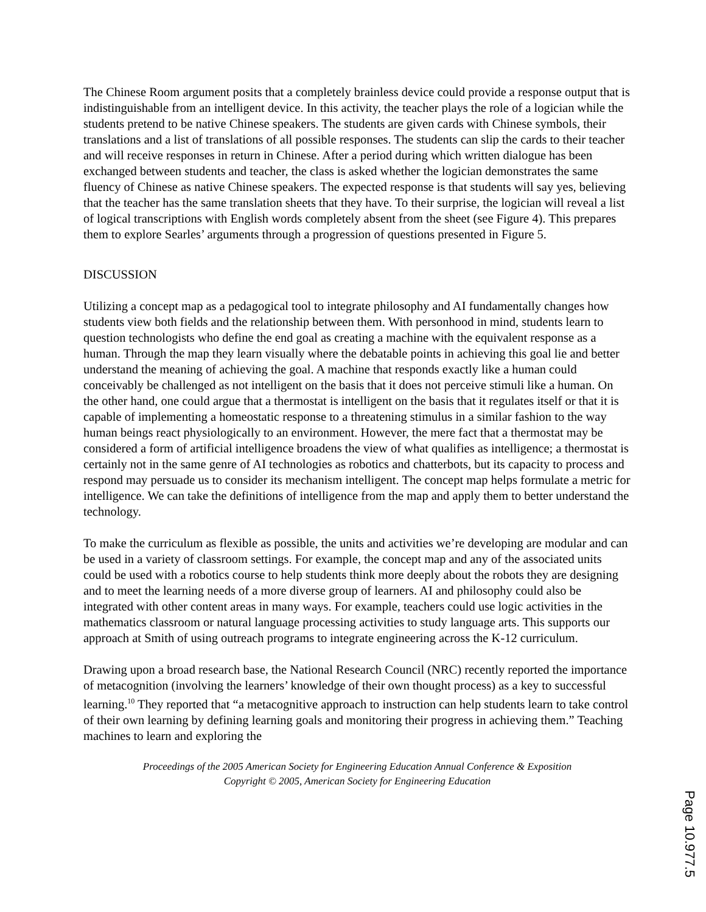The Chinese Room argument posits that a completely brainless device could provide a response output that is indistinguishable from an intelligent device. In this activity, the teacher plays the role of a logician while the students pretend to be native Chinese speakers. The students are given cards with Chinese symbols, their translations and a list of translations of all possible responses. The students can slip the cards to their teacher and will receive responses in return in Chinese. After a period during which written dialogue has been exchanged between students and teacher, the class is asked whether the logician demonstrates the same fluency of Chinese as native Chinese speakers. The expected response is that students will say yes, believing that the teacher has the same translation sheets that they have. To their surprise, the logician will reveal a list of logical transcriptions with English words completely absent from the sheet (see Figure 4). This prepares them to explore Searles’ arguments through a progression of questions presented in Figure 5.
DISCUSSION
Utilizing a concept map as a pedagogical tool to integrate philosophy and AI fundamentally changes how students view both fields and the relationship between them. With personhood in mind, students learn to question technologists who define the end goal as creating a machine with the equivalent response as a human. Through the map they learn visually where the debatable points in achieving this goal lie and better understand the meaning of achieving the goal. A machine that responds exactly like a human could conceivably be challenged as not intelligent on the basis that it does not perceive stimuli like a human. On the other hand, one could argue that a thermostat is intelligent on the basis that it regulates itself or that it is capable of implementing a homeostatic response to a threatening stimulus in a similar fashion to the way human beings react physiologically to an environment. However, the mere fact that a thermostat may be considered a form of artificial intelligence broadens the view of what qualifies as intelligence; a thermostat is certainly not in the same genre of AI technologies as robotics and chatterbots, but its capacity to process and respond may persuade us to consider its mechanism intelligent. The concept map helps formulate a metric for intelligence. We can take the definitions of intelligence from the map and apply them to better understand the technology.
To make the curriculum as flexible as possible, the units and activities we’re developing are modular and can be used in a variety of classroom settings. For example, the concept map and any of the associated units could be used with a robotics course to help students think more deeply about the robots they are designing and to meet the learning needs of a more diverse group of learners. AI and philosophy could also be integrated with other content areas in many ways. For example, teachers could use logic activities in the mathematics classroom or natural language processing activities to study language arts. This supports our approach at Smith of using outreach programs to integrate engineering across the K-12 curriculum.
Drawing upon a broad research base, the National Research Council (NRC) recently reported the importance of metacognition (involving the learners’ knowledge of their own thought process) as a key to successful learning.<sup>10</sup> They reported that “a metacognitive approach to instruction can help students learn to take control of their own learning by defining learning goals and monitoring their progress in achieving them.” Teaching machines to learn and exploring the
Proceedings of the 2005 American Society for Engineering Education Annual Conference & Exposition
Copyright © 2005, American Society for Engineering Education
Page 10.977.5